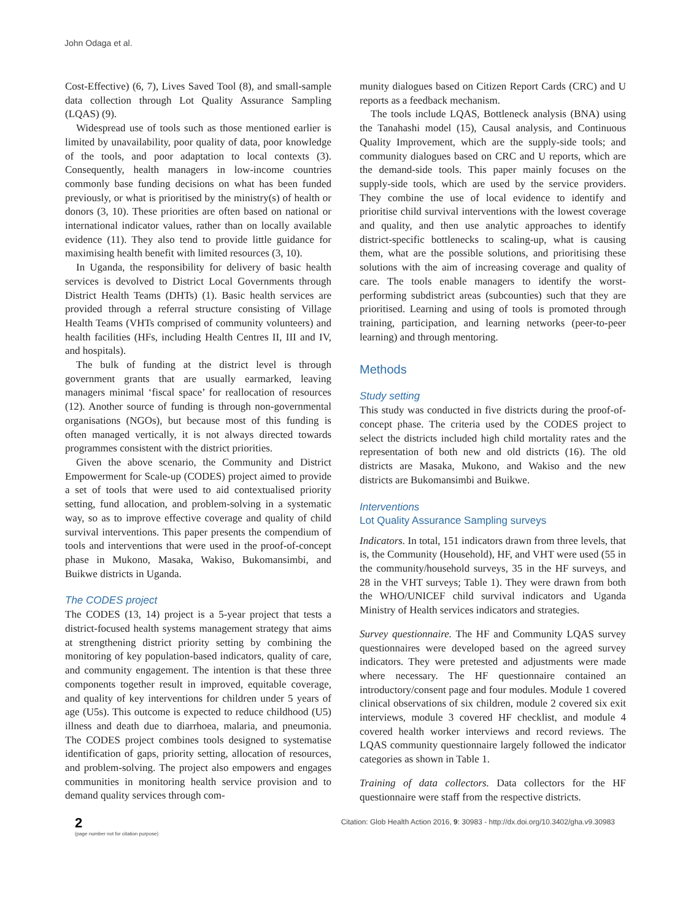John Odaga et al.
Cost-Effective) (6, 7), Lives Saved Tool (8), and small-sample data collection through Lot Quality Assurance Sampling (LQAS) (9).
Widespread use of tools such as those mentioned earlier is limited by unavailability, poor quality of data, poor knowledge of the tools, and poor adaptation to local contexts (3). Consequently, health managers in low-income countries commonly base funding decisions on what has been funded previously, or what is prioritised by the ministry(s) of health or donors (3, 10). These priorities are often based on national or international indicator values, rather than on locally available evidence (11). They also tend to provide little guidance for maximising health benefit with limited resources (3, 10).
In Uganda, the responsibility for delivery of basic health services is devolved to District Local Governments through District Health Teams (DHTs) (1). Basic health services are provided through a referral structure consisting of Village Health Teams (VHTs comprised of community volunteers) and health facilities (HFs, including Health Centres II, III and IV, and hospitals).
The bulk of funding at the district level is through government grants that are usually earmarked, leaving managers minimal ‘fiscal space’ for reallocation of resources (12). Another source of funding is through non-governmental organisations (NGOs), but because most of this funding is often managed vertically, it is not always directed towards programmes consistent with the district priorities.
Given the above scenario, the Community and District Empowerment for Scale-up (CODES) project aimed to provide a set of tools that were used to aid contextualised priority setting, fund allocation, and problem-solving in a systematic way, so as to improve effective coverage and quality of child survival interventions. This paper presents the compendium of tools and interventions that were used in the proof-of-concept phase in Mukono, Masaka, Wakiso, Bukomansimbi, and Buikwe districts in Uganda.
The CODES project
The CODES (13, 14) project is a 5-year project that tests a district-focused health systems management strategy that aims at strengthening district priority setting by combining the monitoring of key population-based indicators, quality of care, and community engagement. The intention is that these three components together result in improved, equitable coverage, and quality of key interventions for children under 5 years of age (U5s). This outcome is expected to reduce childhood (U5) illness and death due to diarrhoea, malaria, and pneumonia. The CODES project combines tools designed to systematise identification of gaps, priority setting, allocation of resources, and problem-solving. The project also empowers and engages communities in monitoring health service provision and to demand quality services through com-
munity dialogues based on Citizen Report Cards (CRC) and U reports as a feedback mechanism.
The tools include LQAS, Bottleneck analysis (BNA) using the Tanahashi model (15), Causal analysis, and Continuous Quality Improvement, which are the supply-side tools; and community dialogues based on CRC and U reports, which are the demand-side tools. This paper mainly focuses on the supply-side tools, which are used by the service providers. They combine the use of local evidence to identify and prioritise child survival interventions with the lowest coverage and quality, and then use analytic approaches to identify district-specific bottlenecks to scaling-up, what is causing them, what are the possible solutions, and prioritising these solutions with the aim of increasing coverage and quality of care. The tools enable managers to identify the worst-performing subdistrict areas (subcounties) such that they are prioritised. Learning and using of tools is promoted through training, participation, and learning networks (peer-to-peer learning) and through mentoring.
Methods
Study setting
This study was conducted in five districts during the proof-of-concept phase. The criteria used by the CODES project to select the districts included high child mortality rates and the representation of both new and old districts (16). The old districts are Masaka, Mukono, and Wakiso and the new districts are Bukomansimbi and Buikwe.
Interventions
Lot Quality Assurance Sampling surveys
Indicators. In total, 151 indicators drawn from three levels, that is, the Community (Household), HF, and VHT were used (55 in the community/household surveys, 35 in the HF surveys, and 28 in the VHT surveys; Table 1). They were drawn from both the WHO/UNICEF child survival indicators and Uganda Ministry of Health services indicators and strategies.
Survey questionnaire. The HF and Community LQAS survey questionnaires were developed based on the agreed survey indicators. They were pretested and adjustments were made where necessary. The HF questionnaire contained an introductory/consent page and four modules. Module 1 covered clinical observations of six children, module 2 covered six exit interviews, module 3 covered HF checklist, and module 4 covered health worker interviews and record reviews. The LQAS community questionnaire largely followed the indicator categories as shown in Table 1.
Training of data collectors. Data collectors for the HF questionnaire were staff from the respective districts.
2
(page number not for citation purpose)
Citation: Glob Health Action 2016, 9: 30983 - http://dx.doi.org/10.3402/gha.v9.30983